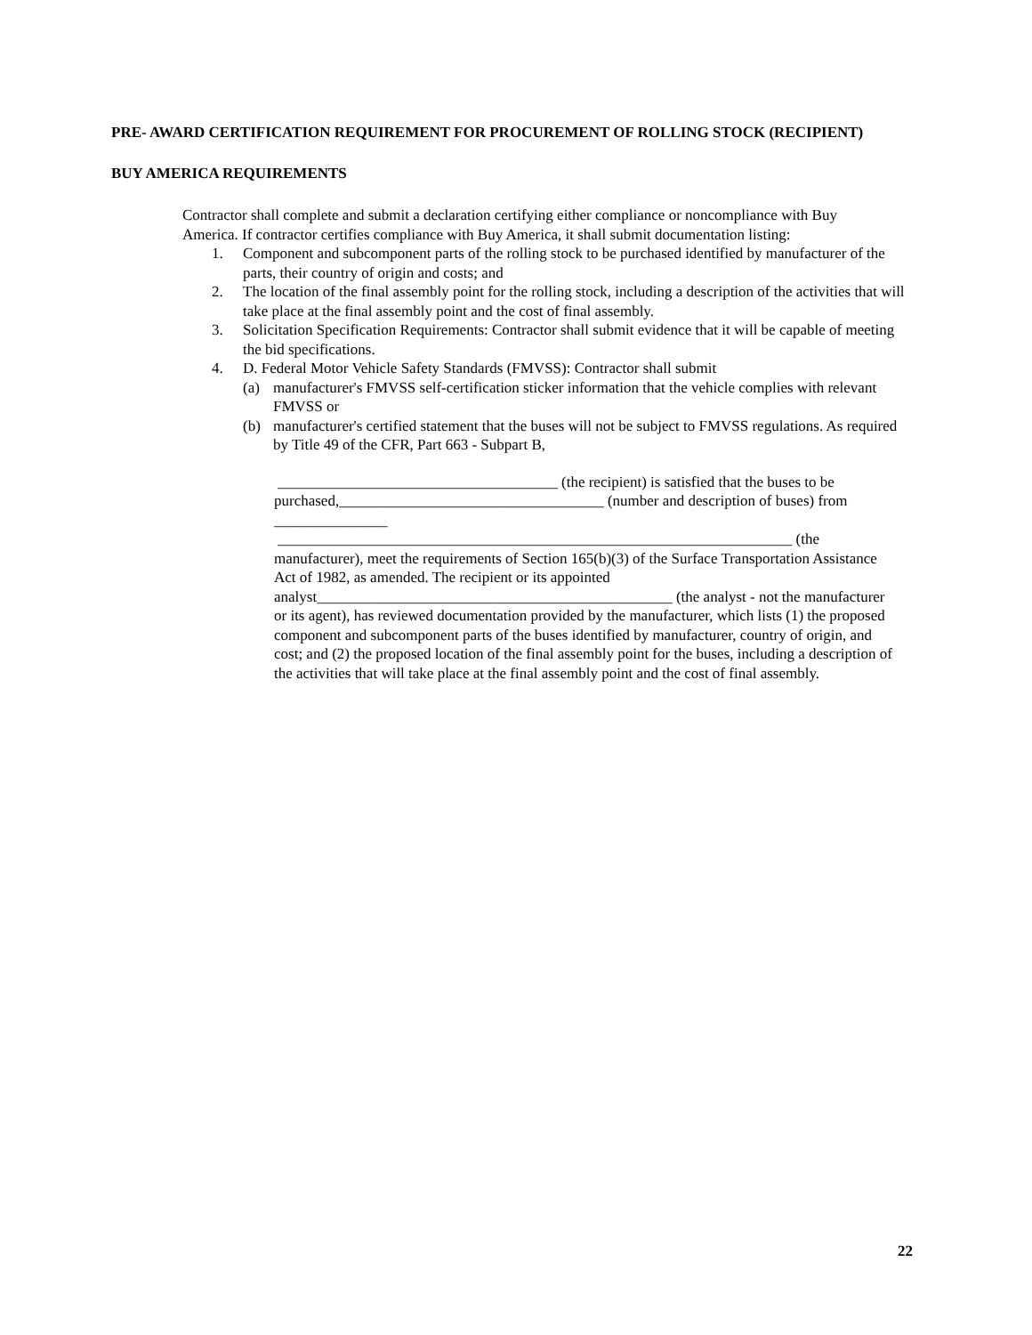PRE- AWARD CERTIFICATION REQUIREMENT FOR PROCUREMENT OF ROLLING STOCK (RECIPIENT)
BUY AMERICA REQUIREMENTS
Contractor shall complete and submit a declaration certifying either compliance or noncompliance with Buy America. If contractor certifies compliance with Buy America, it shall submit documentation listing:
1. Component and subcomponent parts of the rolling stock to be purchased identified by manufacturer of the parts, their country of origin and costs; and
2. The location of the final assembly point for the rolling stock, including a description of the activities that will take place at the final assembly point and the cost of final assembly.
3. Solicitation Specification Requirements: Contractor shall submit evidence that it will be capable of meeting the bid specifications.
4. D. Federal Motor Vehicle Safety Standards (FMVSS): Contractor shall submit
(a) manufacturer's FMVSS self-certification sticker information that the vehicle complies with relevant FMVSS or
(b) manufacturer's certified statement that the buses will not be subject to FMVSS regulations. As required by Title 49 of the CFR, Part 663 - Subpart B,
_____________________________________ (the recipient) is satisfied that the buses to be purchased,___________________________________ (number and description of buses) from _______________
____________________________________________________________________ (the manufacturer), meet the requirements of Section 165(b)(3) of the Surface Transportation Assistance Act of 1982, as amended. The recipient or its appointed analyst_______________________________________________ (the analyst - not the manufacturer or its agent), has reviewed documentation provided by the manufacturer, which lists (1) the proposed component and subcomponent parts of the buses identified by manufacturer, country of origin, and cost; and (2) the proposed location of the final assembly point for the buses, including a description of the activities that will take place at the final assembly point and the cost of final assembly.
22